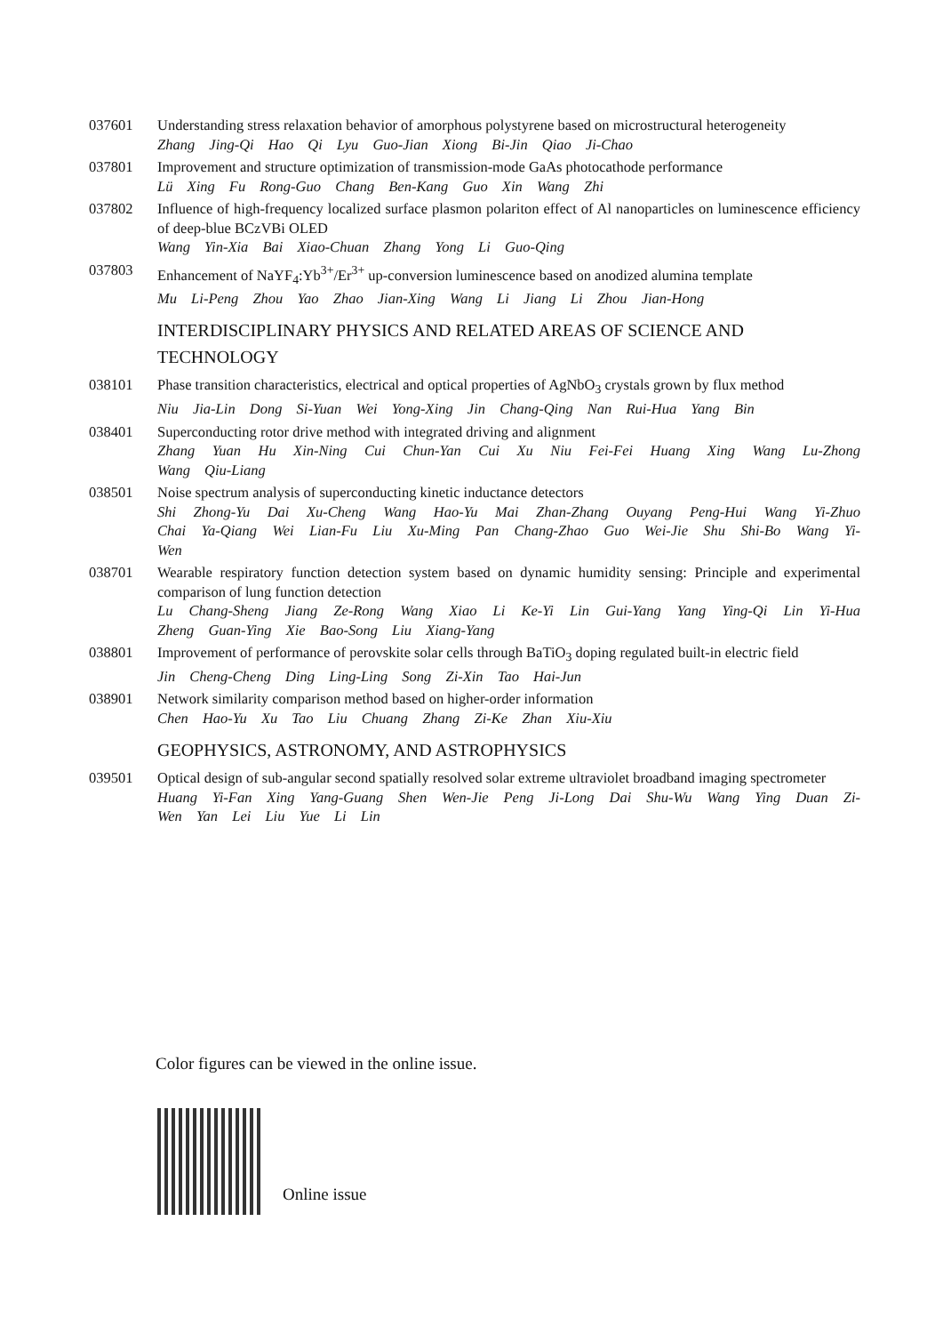037601 Understanding stress relaxation behavior of amorphous polystyrene based on microstructural heterogeneity
Zhang Jing-Qi Hao Qi Lyu Guo-Jian Xiong Bi-Jin Qiao Ji-Chao
037801 Improvement and structure optimization of transmission-mode GaAs photocathode performance
Lü Xing Fu Rong-Guo Chang Ben-Kang Guo Xin Wang Zhi
037802 Influence of high-frequency localized surface plasmon polariton effect of Al nanoparticles on luminescence efficiency of deep-blue BCzVBi OLED
Wang Yin-Xia Bai Xiao-Chuan Zhang Yong Li Guo-Qing
037803 Enhancement of NaYF<sub>4</sub>:Yb<sup>3+</sup>/Er<sup>3+</sup> up-conversion luminescence based on anodized alumina template
Mu Li-Peng Zhou Yao Zhao Jian-Xing Wang Li Jiang Li Zhou Jian-Hong
INTERDISCIPLINARY PHYSICS AND RELATED AREAS OF SCIENCE AND TECHNOLOGY
038101 Phase transition characteristics, electrical and optical properties of AgNbO<sub>3</sub> crystals grown by flux method
Niu Jia-Lin Dong Si-Yuan Wei Yong-Xing Jin Chang-Qing Nan Rui-Hua Yang Bin
038401 Superconducting rotor drive method with integrated driving and alignment
Zhang Yuan Hu Xin-Ning Cui Chun-Yan Cui Xu Niu Fei-Fei Huang Xing Wang Lu-Zhong Wang Qiu-Liang
038501 Noise spectrum analysis of superconducting kinetic inductance detectors
Shi Zhong-Yu Dai Xu-Cheng Wang Hao-Yu Mai Zhan-Zhang Ouyang Peng-Hui Wang Yi-Zhuo Chai Ya-Qiang Wei Lian-Fu Liu Xu-Ming Pan Chang-Zhao Guo Wei-Jie Shu Shi-Bo Wang Yi-Wen
038701 Wearable respiratory function detection system based on dynamic humidity sensing: Principle and experimental comparison of lung function detection
Lu Chang-Sheng Jiang Ze-Rong Wang Xiao Li Ke-Yi Lin Gui-Yang Yang Ying-Qi Lin Yi-Hua Zheng Guan-Ying Xie Bao-Song Liu Xiang-Yang
038801 Improvement of performance of perovskite solar cells through BaTiO<sub>3</sub> doping regulated built-in electric field
Jin Cheng-Cheng Ding Ling-Ling Song Zi-Xin Tao Hai-Jun
038901 Network similarity comparison method based on higher-order information
Chen Hao-Yu Xu Tao Liu Chuang Zhang Zi-Ke Zhan Xiu-Xiu
GEOPHYSICS, ASTRONOMY, AND ASTROPHYSICS
039501 Optical design of sub-angular second spatially resolved solar extreme ultraviolet broadband imaging spectrometer
Huang Yi-Fan Xing Yang-Guang Shen Wen-Jie Peng Ji-Long Dai Shu-Wu Wang Ying Duan Zi-Wen Yan Lei Liu Yue Li Lin
Color figures can be viewed in the online issue.
Online issue